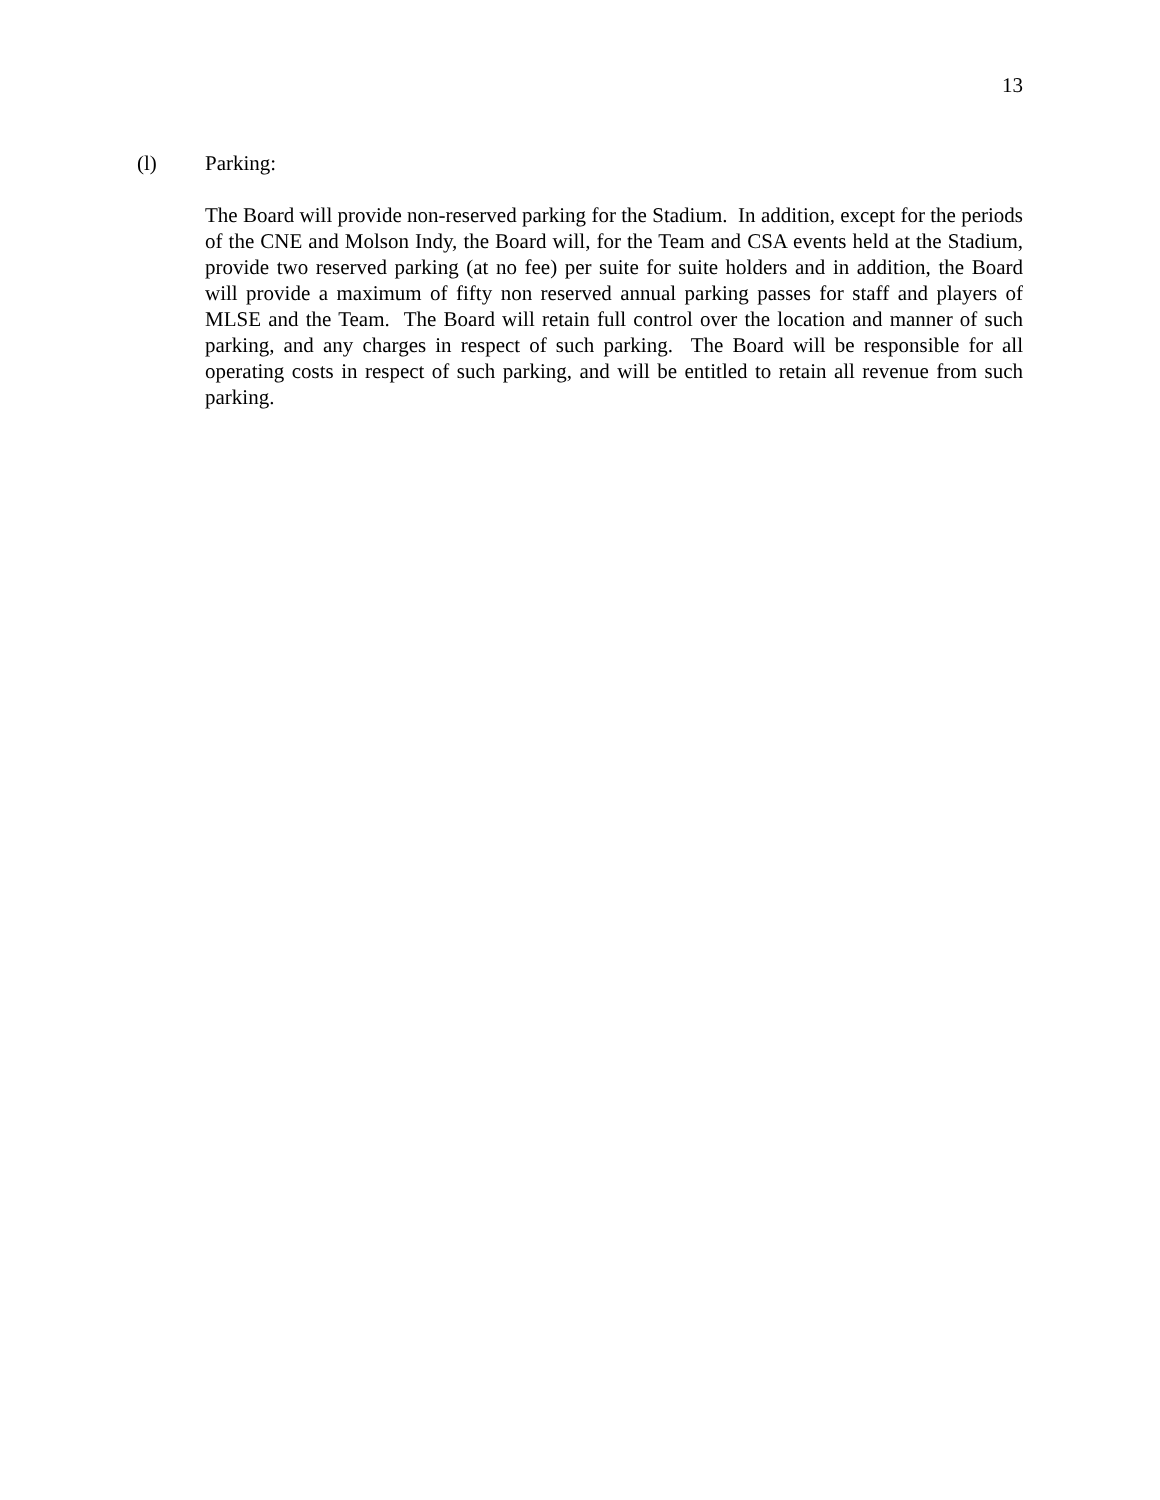13
(l) Parking:
The Board will provide non-reserved parking for the Stadium. In addition, except for the periods of the CNE and Molson Indy, the Board will, for the Team and CSA events held at the Stadium, provide two reserved parking (at no fee) per suite for suite holders and in addition, the Board will provide a maximum of fifty non reserved annual parking passes for staff and players of MLSE and the Team. The Board will retain full control over the location and manner of such parking, and any charges in respect of such parking. The Board will be responsible for all operating costs in respect of such parking, and will be entitled to retain all revenue from such parking.